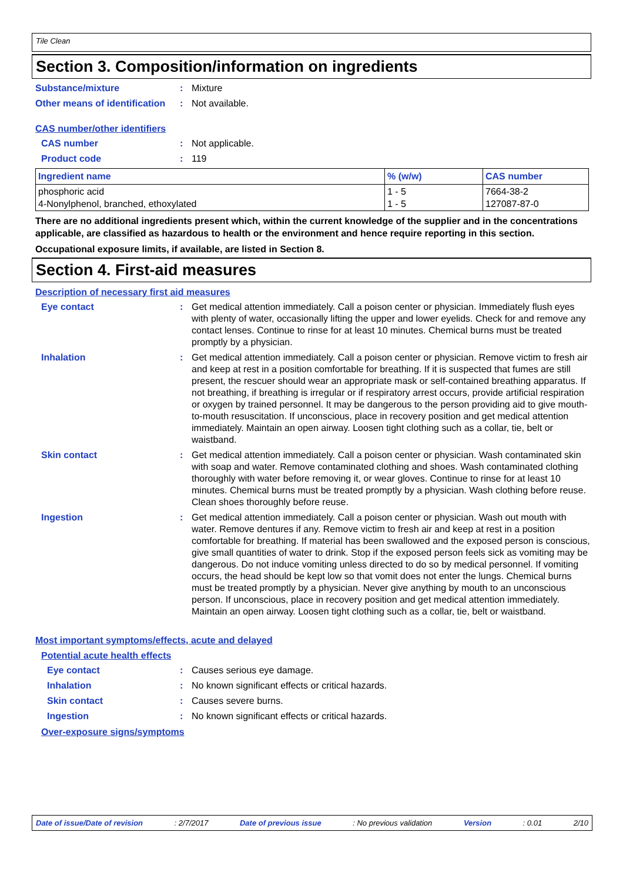Tile Clean
Section 3. Composition/information on ingredients
Substance/mixture : Mixture
Other means of identification
: Not available.
CAS number/other identifiers
CAS number : Not applicable.
Product code : 119
| Ingredient name | % (w/w) | CAS number |
| --- | --- | --- |
| phosphoric acid 4-Nonylphenol, branched, ethoxylated | 1 - 5 1 - 5 | 7664-38-2 127087-87-0 |
There are no additional ingredients present which, within the current knowledge of the supplier and in the concentrations applicable, are classified as hazardous to health or the environment and hence require reporting in this section.
Occupational exposure limits, if available, are listed in Section 8.
Section 4. First-aid measures
Description of necessary first aid measures
Eye contact : Get medical attention immediately. Call a poison center or physician. Immediately flush eyes with plenty of water, occasionally lifting the upper and lower eyelids. Check for and remove any contact lenses. Continue to rinse for at least 10 minutes. Chemical burns must be treated promptly by a physician.
Inhalation : Get medical attention immediately. Call a poison center or physician. Remove victim to fresh air and keep at rest in a position comfortable for breathing. If it is suspected that fumes are still present, the rescuer should wear an appropriate mask or self-contained breathing apparatus. If not breathing, if breathing is irregular or if respiratory arrest occurs, provide artificial respiration or oxygen by trained personnel. It may be dangerous to the person providing aid to give mouth-to-mouth resuscitation. If unconscious, place in recovery position and get medical attention immediately. Maintain an open airway. Loosen tight clothing such as a collar, tie, belt or waistband.
Skin contact : Get medical attention immediately. Call a poison center or physician. Wash contaminated skin with soap and water. Remove contaminated clothing and shoes. Wash contaminated clothing thoroughly with water before removing it, or wear gloves. Continue to rinse for at least 10 minutes. Chemical burns must be treated promptly by a physician. Wash clothing before reuse. Clean shoes thoroughly before reuse.
Ingestion : Get medical attention immediately. Call a poison center or physician. Wash out mouth with water. Remove dentures if any. Remove victim to fresh air and keep at rest in a position comfortable for breathing. If material has been swallowed and the exposed person is conscious, give small quantities of water to drink. Stop if the exposed person feels sick as vomiting may be dangerous. Do not induce vomiting unless directed to do so by medical personnel. If vomiting occurs, the head should be kept low so that vomit does not enter the lungs. Chemical burns must be treated promptly by a physician. Never give anything by mouth to an unconscious person. If unconscious, place in recovery position and get medical attention immediately. Maintain an open airway. Loosen tight clothing such as a collar, tie, belt or waistband.
Most important symptoms/effects, acute and delayed
Potential acute health effects
Eye contact : Causes serious eye damage.
Inhalation : No known significant effects or critical hazards.
Skin contact : Causes severe burns.
Ingestion : No known significant effects or critical hazards.
Over-exposure signs/symptoms
Date of issue/Date of revision: 2/7/2017 Date of previous issue: No previous validation Version: 0.01 2/10